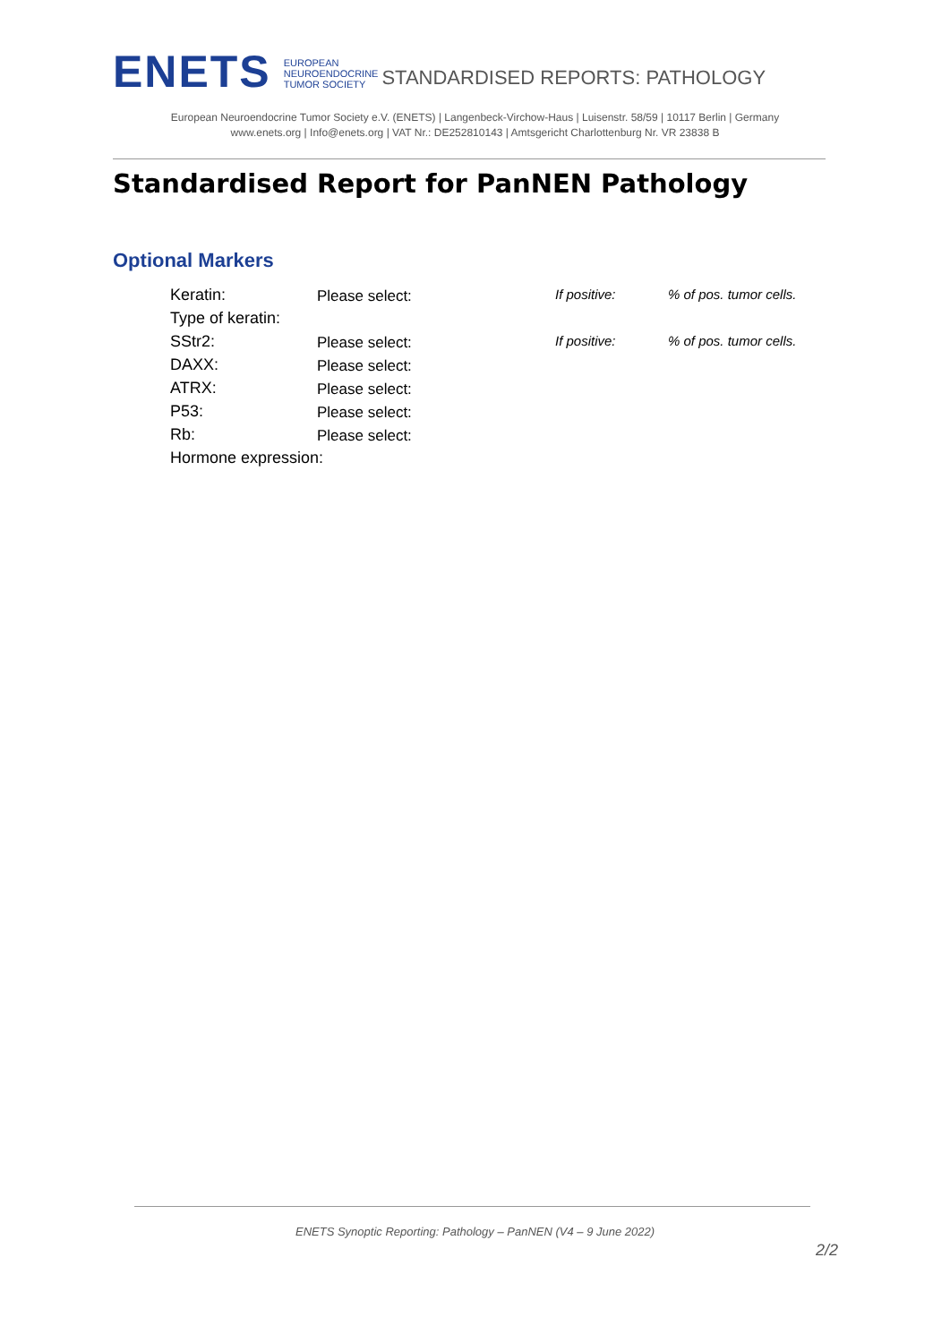ENETS
EUROPEAN
NEUROENDOCRINE
TUMOR SOCIETY
STANDARDISED REPORTS: PATHOLOGY
European Neuroendocrine Tumor Society e.V. (ENETS) | Langenbeck-Virchow-Haus | Luisenstr. 58/59 | 10117 Berlin | Germany
www.enets.org | Info@enets.org | VAT Nr.: DE252810143 | Amtsgericht Charlottenburg Nr. VR 23838 B
Standardised Report for PanNEN Pathology
Optional Markers
Keratin: Please select: If positive: % of pos. tumor cells.
Type of keratin:
SStr2: Please select: If positive: % of pos. tumor cells.
DAXX: Please select:
ATRX: Please select:
P53: Please select:
Rb: Please select:
Hormone expression:
ENETS Synoptic Reporting: Pathology – PanNEN (V4 – 9 June 2022)
2/2